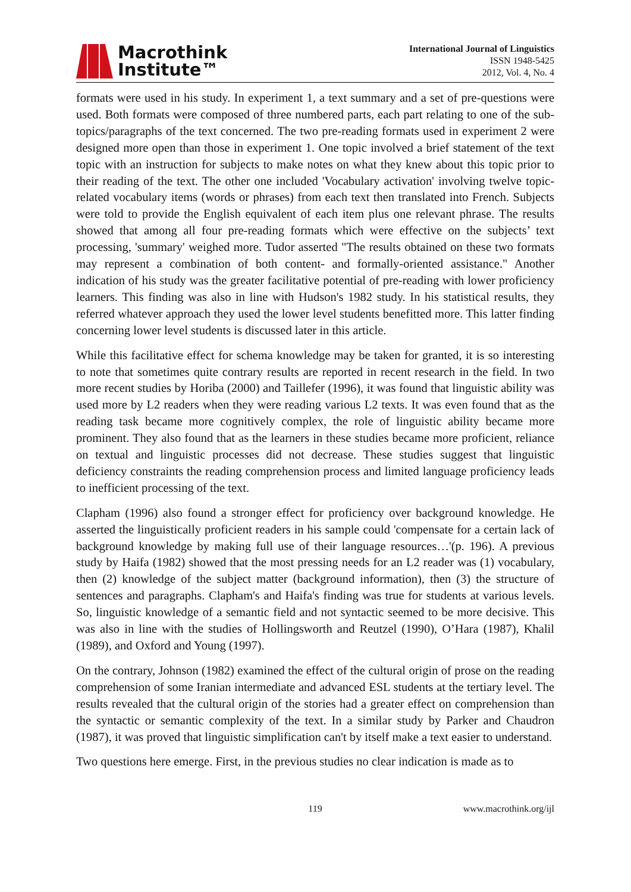Macrothink
Institute™
International Journal of Linguistics
ISSN 1948-5425
2012, Vol. 4, No. 4
formats were used in his study. In experiment 1, a text summary and a set of pre-questions were used. Both formats were composed of three numbered parts, each part relating to one of the sub-topics/paragraphs of the text concerned. The two pre-reading formats used in experiment 2 were designed more open than those in experiment 1. One topic involved a brief statement of the text topic with an instruction for subjects to make notes on what they knew about this topic prior to their reading of the text. The other one included 'Vocabulary activation' involving twelve topic-related vocabulary items (words or phrases) from each text then translated into French. Subjects were told to provide the English equivalent of each item plus one relevant phrase. The results showed that among all four pre-reading formats which were effective on the subjects’ text processing, 'summary' weighed more. Tudor asserted "The results obtained on these two formats may represent a combination of both content- and formally-oriented assistance." Another indication of his study was the greater facilitative potential of pre-reading with lower proficiency learners. This finding was also in line with Hudson's 1982 study. In his statistical results, they referred whatever approach they used the lower level students benefitted more. This latter finding concerning lower level students is discussed later in this article.
While this facilitative effect for schema knowledge may be taken for granted, it is so interesting to note that sometimes quite contrary results are reported in recent research in the field. In two more recent studies by Horiba (2000) and Taillefer (1996), it was found that linguistic ability was used more by L2 readers when they were reading various L2 texts. It was even found that as the reading task became more cognitively complex, the role of linguistic ability became more prominent. They also found that as the learners in these studies became more proficient, reliance on textual and linguistic processes did not decrease. These studies suggest that linguistic deficiency constraints the reading comprehension process and limited language proficiency leads to inefficient processing of the text.
Clapham (1996) also found a stronger effect for proficiency over background knowledge. He asserted the linguistically proficient readers in his sample could 'compensate for a certain lack of background knowledge by making full use of their language resources…'(p. 196). A previous study by Haifa (1982) showed that the most pressing needs for an L2 reader was (1) vocabulary, then (2) knowledge of the subject matter (background information), then (3) the structure of sentences and paragraphs. Clapham's and Haifa's finding was true for students at various levels. So, linguistic knowledge of a semantic field and not syntactic seemed to be more decisive. This was also in line with the studies of Hollingsworth and Reutzel (1990), O’Hara (1987), Khalil (1989), and Oxford and Young (1997).
On the contrary, Johnson (1982) examined the effect of the cultural origin of prose on the reading comprehension of some Iranian intermediate and advanced ESL students at the tertiary level. The results revealed that the cultural origin of the stories had a greater effect on comprehension than the syntactic or semantic complexity of the text. In a similar study by Parker and Chaudron (1987), it was proved that linguistic simplification can't by itself make a text easier to understand.
Two questions here emerge. First, in the previous studies no clear indication is made as to
119 www.macrothink.org/ijl